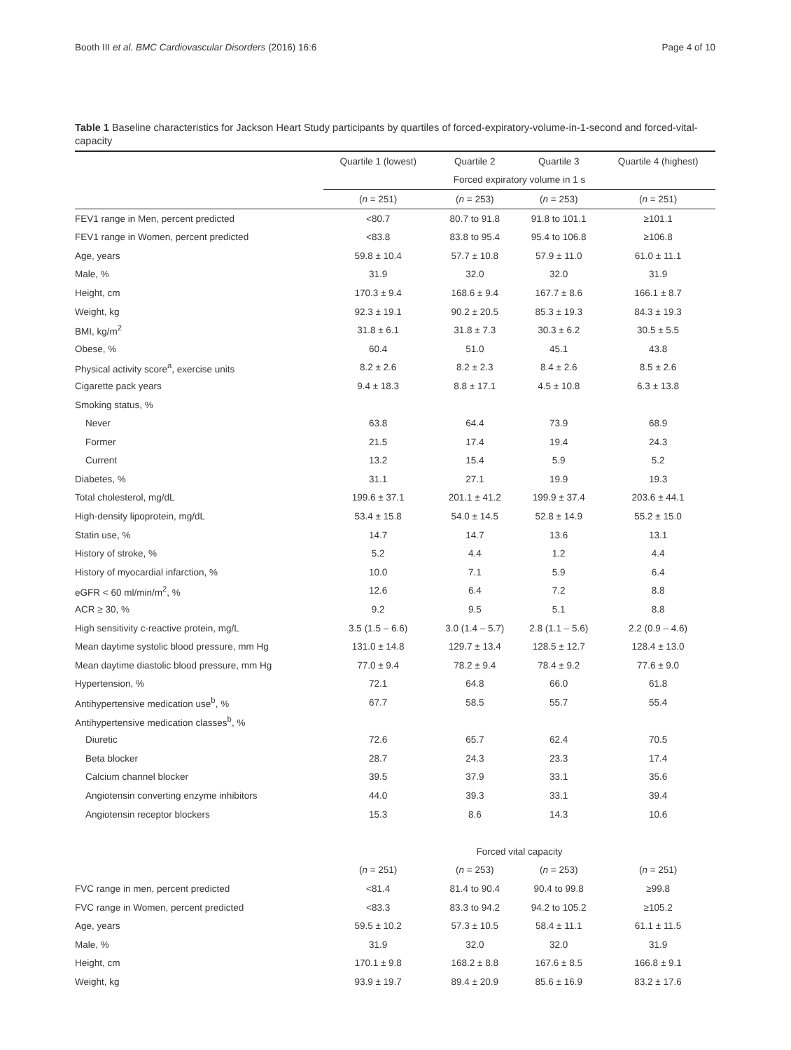Booth III et al. BMC Cardiovascular Disorders (2016) 16:6 Page 4 of 10
Table 1 Baseline characteristics for Jackson Heart Study participants by quartiles of forced-expiratory-volume-in-1-second and forced-vital-capacity
| | Quartile 1 (lowest) | Quartile 2 | Quartile 3 | Quartile 4 (highest) |
| --- | --- | --- | --- | --- |
| | Forced expiratory volume in 1 s | | | |
| | ( n = 251) | ( n = 253) | ( n = 253) | ( n = 251) |
| FEV1 range in Men, percent predicted | <80.7 | 80.7 to 91.8 | 91.8 to 101.1 | ≥101.1 |
| FEV1 range in Women, percent predicted | <83.8 | 83.8 to 95.4 | 95.4 to 106.8 | ≥106.8 |
| Age, years | 59.8 ± 10.4 | 57.7 ± 10.8 | 57.9 ± 11.0 | 61.0 ± 11.1 |
| Male, % | 31.9 | 32.0 | 32.0 | 31.9 |
| Height, cm | 170.3 ± 9.4 | 168.6 ± 9.4 | 167.7 ± 8.6 | 166.1 ± 8.7 |
| Weight, kg | 92.3 ± 19.1 | 90.2 ± 20.5 | 85.3 ± 19.3 | 84.3 ± 19.3 |
| BMI, kg/m<sup>2</sup> | 31.8 ± 6.1 | 31.8 ± 7.3 | 30.3 ± 6.2 | 30.5 ± 5.5 |
| Obese, % | 60.4 | 51.0 | 45.1 | 43.8 |
| Physical activity score<sup>a</sup>, exercise units | 8.2 ± 2.6 | 8.2 ± 2.3 | 8.4 ± 2.6 | 8.5 ± 2.6 |
| Cigarette pack years | 9.4 ± 18.3 | 8.8 ± 17.1 | 4.5 ± 10.8 | 6.3 ± 13.8 |
| Smoking status, % | | | | |
| Never | 63.8 | 64.4 | 73.9 | 68.9 |
| Former | 21.5 | 17.4 | 19.4 | 24.3 |
| Current | 13.2 | 15.4 | 5.9 | 5.2 |
| Diabetes, % | 31.1 | 27.1 | 19.9 | 19.3 |
| Total cholesterol, mg/dL | 199.6 ± 37.1 | 201.1 ± 41.2 | 199.9 ± 37.4 | 203.6 ± 44.1 |
| High-density lipoprotein, mg/dL | 53.4 ± 15.8 | 54.0 ± 14.5 | 52.8 ± 14.9 | 55.2 ± 15.0 |
| Statin use, % | 14.7 | 14.7 | 13.6 | 13.1 |
| History of stroke, % | 5.2 | 4.4 | 1.2 | 4.4 |
| History of myocardial infarction, % | 10.0 | 7.1 | 5.9 | 6.4 |
| eGFR < 60 ml/min/m<sup>2</sup>, % | 12.6 | 6.4 | 7.2 | 8.8 |
| ACR ≥ 30, % | 9.2 | 9.5 | 5.1 | 8.8 |
| High sensitivity c-reactive protein, mg/L | 3.5 (1.5 – 6.6) | 3.0 (1.4 – 5.7) | 2.8 (1.1 – 5.6) | 2.2 (0.9 – 4.6) |
| Mean daytime systolic blood pressure, mm Hg | 131.0 ± 14.8 | 129.7 ± 13.4 | 128.5 ± 12.7 | 128.4 ± 13.0 |
| Mean daytime diastolic blood pressure, mm Hg | 77.0 ± 9.4 | 78.2 ± 9.4 | 78.4 ± 9.2 | 77.6 ± 9.0 |
| Hypertension, % | 72.1 | 64.8 | 66.0 | 61.8 |
| Antihypertensive medication use<sup>b</sup>, % | 67.7 | 58.5 | 55.7 | 55.4 |
| Antihypertensive medication classes<sup>b</sup>, % | | | | |
| Diuretic | 72.6 | 65.7 | 62.4 | 70.5 |
| Beta blocker | 28.7 | 24.3 | 23.3 | 17.4 |
| Calcium channel blocker | 39.5 | 37.9 | 33.1 | 35.6 |
| Angiotensin converting enzyme inhibitors | 44.0 | 39.3 | 33.1 | 39.4 |
| Angiotensin receptor blockers | 15.3 | 8.6 | 14.3 | 10.6 |
| | Forced vital capacity | | | |
| | ( n = 251) | ( n = 253) | ( n = 253) | ( n = 251) |
| FVC range in men, percent predicted | <81.4 | 81.4 to 90.4 | 90.4 to 99.8 | ≥99.8 |
| FVC range in Women, percent predicted | <83.3 | 83.3 to 94.2 | 94.2 to 105.2 | ≥105.2 |
| Age, years | 59.5 ± 10.2 | 57.3 ± 10.5 | 58.4 ± 11.1 | 61.1 ± 11.5 |
| Male, % | 31.9 | 32.0 | 32.0 | 31.9 |
| Height, cm | 170.1 ± 9.8 | 168.2 ± 8.8 | 167.6 ± 8.5 | 166.8 ± 9.1 |
| Weight, kg | 93.9 ± 19.7 | 89.4 ± 20.9 | 85.6 ± 16.9 | 83.2 ± 17.6 |